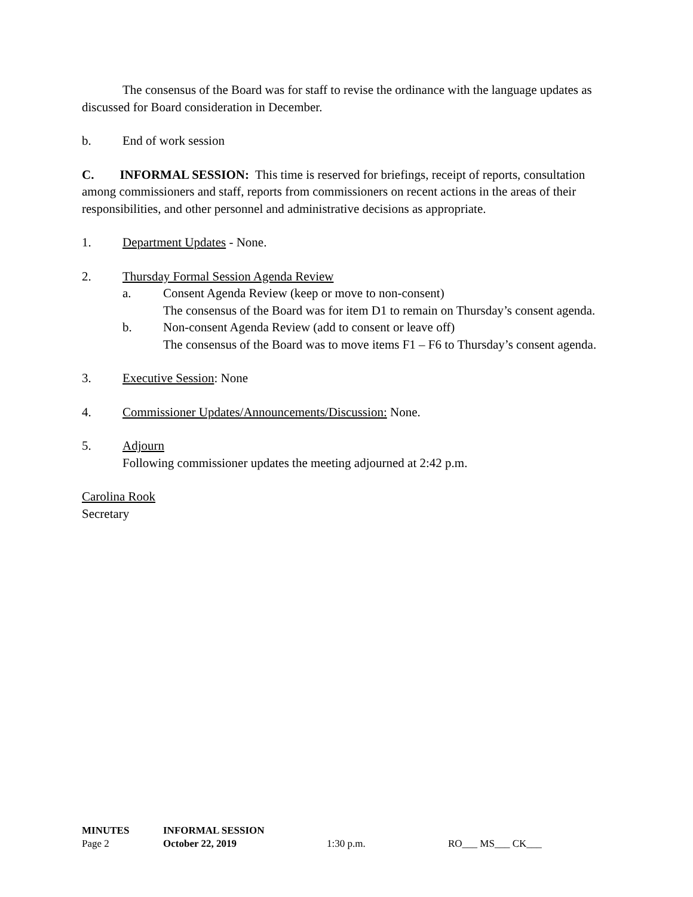The consensus of the Board was for staff to revise the ordinance with the language updates as discussed for Board consideration in December.
b. End of work session
C. INFORMAL SESSION: This time is reserved for briefings, receipt of reports, consultation among commissioners and staff, reports from commissioners on recent actions in the areas of their responsibilities, and other personnel and administrative decisions as appropriate.
1. Department Updates - None.
2. Thursday Formal Session Agenda Review
a. Consent Agenda Review (keep or move to non-consent)
The consensus of the Board was for item D1 to remain on Thursday’s consent agenda.
b. Non-consent Agenda Review (add to consent or leave off)
The consensus of the Board was to move items F1 – F6 to Thursday’s consent agenda.
3. Executive Session: None
4. Commissioner Updates/Announcements/Discussion: None.
5. Adjourn
Following commissioner updates the meeting adjourned at 2:42 p.m.
Carolina Rook
Secretary
MINUTES INFORMAL SESSION
Page 2 October 22, 2019 1:30 p.m. RO___ MS___ CK___